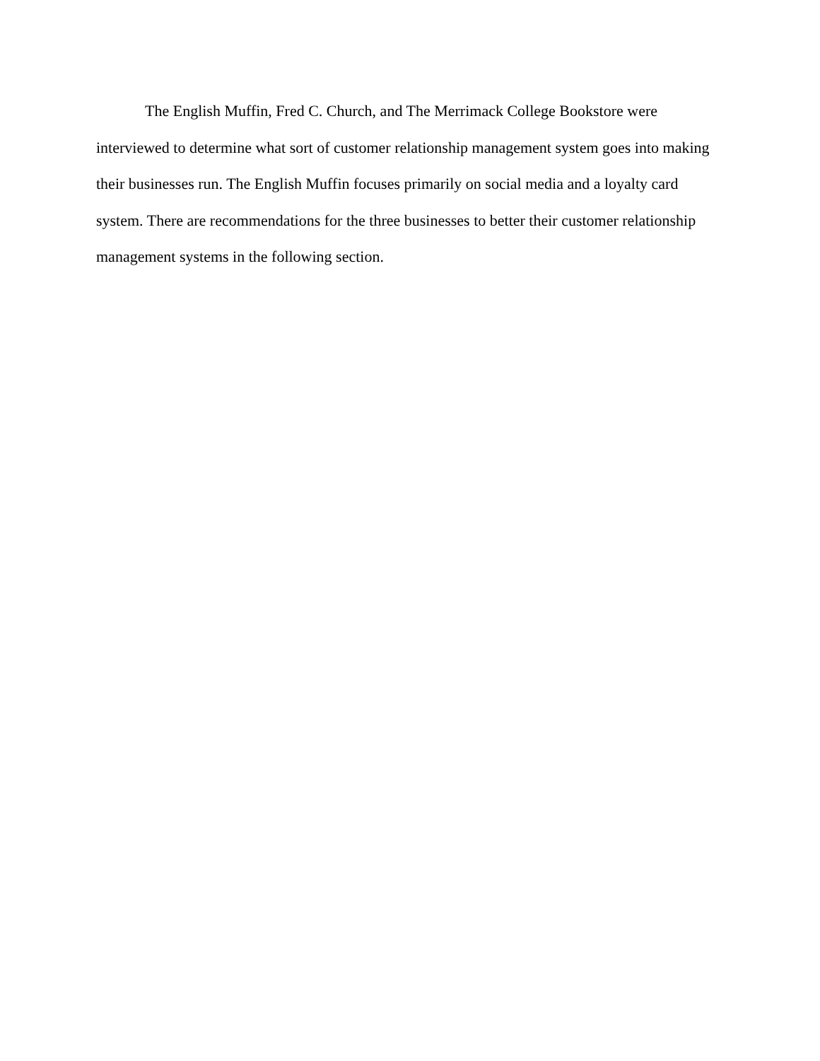The English Muffin, Fred C. Church, and The Merrimack College Bookstore were interviewed to determine what sort of customer relationship management system goes into making their businesses run. The English Muffin focuses primarily on social media and a loyalty card system. There are recommendations for the three businesses to better their customer relationship management systems in the following section.